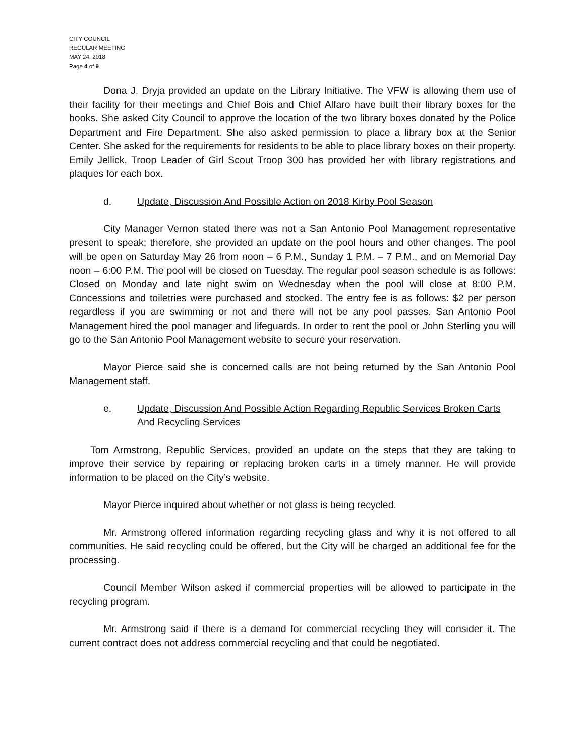CITY COUNCIL
REGULAR MEETING
MAY 24, 2018
Page 4 of 9
Dona J. Dryja provided an update on the Library Initiative. The VFW is allowing them use of their facility for their meetings and Chief Bois and Chief Alfaro have built their library boxes for the books. She asked City Council to approve the location of the two library boxes donated by the Police Department and Fire Department. She also asked permission to place a library box at the Senior Center. She asked for the requirements for residents to be able to place library boxes on their property. Emily Jellick, Troop Leader of Girl Scout Troop 300 has provided her with library registrations and plaques for each box.
d. Update, Discussion And Possible Action on 2018 Kirby Pool Season
City Manager Vernon stated there was not a San Antonio Pool Management representative present to speak; therefore, she provided an update on the pool hours and other changes. The pool will be open on Saturday May 26 from noon – 6 P.M., Sunday 1 P.M. – 7 P.M., and on Memorial Day noon – 6:00 P.M. The pool will be closed on Tuesday. The regular pool season schedule is as follows: Closed on Monday and late night swim on Wednesday when the pool will close at 8:00 P.M. Concessions and toiletries were purchased and stocked. The entry fee is as follows: $2 per person regardless if you are swimming or not and there will not be any pool passes. San Antonio Pool Management hired the pool manager and lifeguards. In order to rent the pool or John Sterling you will go to the San Antonio Pool Management website to secure your reservation.
Mayor Pierce said she is concerned calls are not being returned by the San Antonio Pool Management staff.
e. Update, Discussion And Possible Action Regarding Republic Services Broken Carts And Recycling Services
Tom Armstrong, Republic Services, provided an update on the steps that they are taking to improve their service by repairing or replacing broken carts in a timely manner. He will provide information to be placed on the City’s website.
Mayor Pierce inquired about whether or not glass is being recycled.
Mr. Armstrong offered information regarding recycling glass and why it is not offered to all communities. He said recycling could be offered, but the City will be charged an additional fee for the processing.
Council Member Wilson asked if commercial properties will be allowed to participate in the recycling program.
Mr. Armstrong said if there is a demand for commercial recycling they will consider it. The current contract does not address commercial recycling and that could be negotiated.